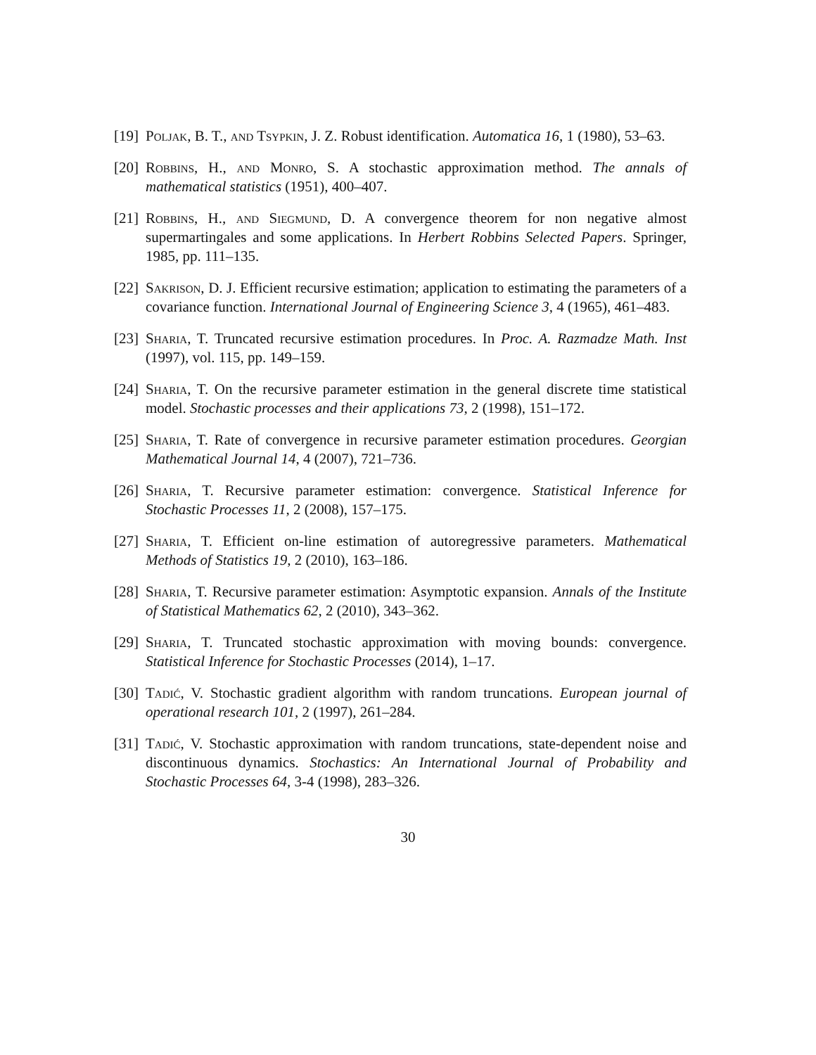[19] Poljak, B. T., and Tsypkin, J. Z. Robust identification. Automatica 16, 1 (1980), 53–63.
[20] Robbins, H., and Monro, S. A stochastic approximation method. The annals of mathematical statistics (1951), 400–407.
[21] Robbins, H., and Siegmund, D. A convergence theorem for non negative almost supermartingales and some applications. In Herbert Robbins Selected Papers. Springer, 1985, pp. 111–135.
[22] Sakrison, D. J. Efficient recursive estimation; application to estimating the parameters of a covariance function. International Journal of Engineering Science 3, 4 (1965), 461–483.
[23] Sharia, T. Truncated recursive estimation procedures. In Proc. A. Razmadze Math. Inst (1997), vol. 115, pp. 149–159.
[24] Sharia, T. On the recursive parameter estimation in the general discrete time statistical model. Stochastic processes and their applications 73, 2 (1998), 151–172.
[25] Sharia, T. Rate of convergence in recursive parameter estimation procedures. Georgian Mathematical Journal 14, 4 (2007), 721–736.
[26] Sharia, T. Recursive parameter estimation: convergence. Statistical Inference for Stochastic Processes 11, 2 (2008), 157–175.
[27] Sharia, T. Efficient on-line estimation of autoregressive parameters. Mathematical Methods of Statistics 19, 2 (2010), 163–186.
[28] Sharia, T. Recursive parameter estimation: Asymptotic expansion. Annals of the Institute of Statistical Mathematics 62, 2 (2010), 343–362.
[29] Sharia, T. Truncated stochastic approximation with moving bounds: convergence. Statistical Inference for Stochastic Processes (2014), 1–17.
[30] Tadić, V. Stochastic gradient algorithm with random truncations. European journal of operational research 101, 2 (1997), 261–284.
[31] Tadić, V. Stochastic approximation with random truncations, state-dependent noise and discontinuous dynamics. Stochastics: An International Journal of Probability and Stochastic Processes 64, 3-4 (1998), 283–326.
30